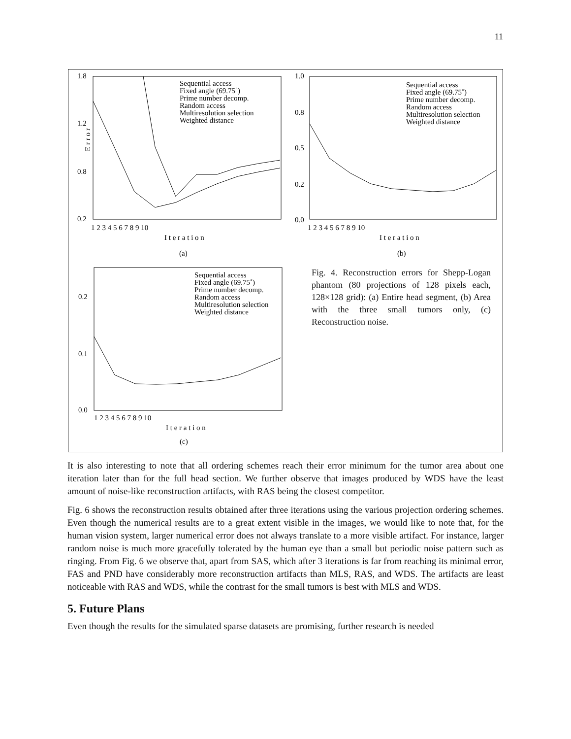11
1.8
1.2
0.8
0.2
E r r o r
1 2 3 4 5 6 7 8 9 10
I t e r a t i o n
(a)
Sequential access
Fixed angle (69.75˚)
Prime number decomp.
Random access
Multiresolution selection
Weighted distance
1.0
0.8
0.5
0.2
0.0
1 2 3 4 5 6 7 8 9 10
I t e r a t i o n
(b)
Sequential access
Fixed angle (69.75˚)
Prime number decomp.
Random access
Multiresolution selection
Weighted distance
0.2
0.1
0.0
1 2 3 4 5 6 7 8 9 10
I t e r a t i o n
(c)
Sequential access
Fixed angle (69.75˚)
Prime number decomp.
Random access
Multiresolution selection
Weighted distance
Fig. 4. Reconstruction errors for Shepp-Logan phantom (80 projections of 128 pixels each, 128×128 grid): (a) Entire head segment, (b) Area with the three small tumors only, (c) Reconstruction noise.
It is also interesting to note that all ordering schemes reach their error minimum for the tumor area about one iteration later than for the full head section. We further observe that images produced by WDS have the least amount of noise-like reconstruction artifacts, with RAS being the closest competitor.
Fig. 6 shows the reconstruction results obtained after three iterations using the various projection ordering schemes. Even though the numerical results are to a great extent visible in the images, we would like to note that, for the human vision system, larger numerical error does not always translate to a more visible artifact. For instance, larger random noise is much more gracefully tolerated by the human eye than a small but periodic noise pattern such as ringing. From Fig. 6 we observe that, apart from SAS, which after 3 iterations is far from reaching its minimal error, FAS and PND have considerably more reconstruction artifacts than MLS, RAS, and WDS. The artifacts are least noticeable with RAS and WDS, while the contrast for the small tumors is best with MLS and WDS.
5. Future Plans
Even though the results for the simulated sparse datasets are promising, further research is needed